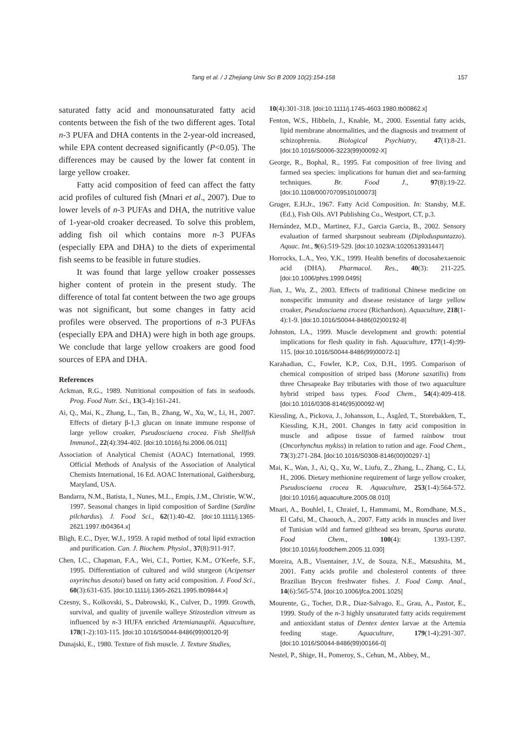Tang et al. / J Zhejiang Univ Sci B 2009 10(2):154-158 157
saturated fatty acid and monounsaturated fatty acid contents between the fish of the two different ages. Total n-3 PUFA and DHA contents in the 2-year-old increased, while EPA content decreased significantly (P<0.05). The differences may be caused by the lower fat content in large yellow croaker.
Fatty acid composition of feed can affect the fatty acid profiles of cultured fish (Mnari et al., 2007). Due to lower levels of n-3 PUFAs and DHA, the nutritive value of 1-year-old croaker decreased. To solve this problem, adding fish oil which contains more n-3 PUFAs (especially EPA and DHA) to the diets of experimental fish seems to be feasible in future studies.
It was found that large yellow croaker possesses higher content of protein in the present study. The difference of total fat content between the two age groups was not significant, but some changes in fatty acid profiles were observed. The proportions of n-3 PUFAs (especially EPA and DHA) were high in both age groups. We conclude that large yellow croakers are good food sources of EPA and DHA.
References
Ackman, R.G., 1989. Nutritional composition of fats in seafoods. Prog. Food Nutr. Sci., 13(3-4):161-241.
Ai, Q., Mai, K., Zhang, L., Tan, B., Zhang, W., Xu, W., Li, H., 2007. Effects of dietary β-1,3 glucan on innate immune response of large yellow croaker, Pseudosciaena crocea. Fish Shellfish Immunol., 22(4):394-402. [doi:10.1016/j.fsi.2006.06.011]
Association of Analytical Chemist (AOAC) International, 1999. Official Methods of Analysis of the Association of Analytical Chemists International, 16 Ed. AOAC International, Gaithersburg, Maryland, USA.
Bandarra, N.M., Batista, I., Nunes, M.L., Empis, J.M., Christie, W.W., 1997. Seasonal changes in lipid composition of Sardine (Sardine pilchardus). J. Food Sci., 62(1):40-42. [doi:10.1111/j.1365-2621.1997.tb04364.x]
Bligh, E.C., Dyer, W.J., 1959. A rapid method of total lipid extraction and purification. Can. J. Biochem. Physiol., 37(8):911-917.
Chen, I.C., Chapman, F.A., Wei, C.I., Portier, K.M., O′Keefe, S.F., 1995. Differentiation of cultured and wild sturgeon (Acipenser oxyrinchus desotoi) based on fatty acid composition. J. Food Sci., 60(3):631-635. [doi:10.1111/j.1365-2621.1995.tb09844.x]
Czesny, S., Kolkovski, S., Dabrowski, K., Culver, D., 1999. Growth, survival, and quality of juvenile walleye Stizostedion vitreum as influenced by n-3 HUFA enriched Artemianauplii. Aquaculture, 178(1-2):103-115. [doi:10.1016/S0044-8486(99)00120-9]
Dunajski, E., 1980. Texture of fish muscle. J. Texture Studies,
10(4):301-318. [doi:10.1111/j.1745-4603.1980.tb00862.x]
Fenton, W.S., Hibbeln, J., Knable, M., 2000. Essential fatty acids, lipid membrane abnormalities, and the diagnosis and treatment of schizophrenia. Biological Psychiatry, 47(1):8-21. [doi:10.1016/S0006-3223(99)00092-X]
George, R., Bophal, R., 1995. Fat composition of free living and farmed sea species: implications for human diet and sea-farming techniques. Br. Food J., 97(8):19-22. [doi:10.1108/00070709510100073]
Gruger, E.H.Jr., 1967. Fatty Acid Composition. In: Stansby, M.E. (Ed.), Fish Oils. AVI Publishing Co., Westport, CT, p.3.
Hernández, M.D., Martinez, F.J., Garcia Garcia, B., 2002. Sensory evaluation of farmed sharpsnout seabream (Diploduspuntazzo). Aquac. Int., 9(6):519-529. [doi:10.1023/A:1020513931447]
Horrocks, L.A., Yeo, Y.K., 1999. Health benefits of docosahexaenoic acid (DHA). Pharmacol. Res., 40(3): 211-225. [doi:10.1006/phrs.1999.0495]
Jian, J., Wu, Z., 2003. Effects of traditional Chinese medicine on nonspecific immunity and disease resistance of large yellow croaker, Pseudosciaena crocea (Richardson). Aquaculture, 218(1-4):1-9. [doi:10.1016/S0044-8486(02)00192-8]
Johnston, I.A., 1999. Muscle development and growth: potential implications for flesh quality in fish. Aquaculture, 177(1-4):99-115. [doi:10.1016/S0044-8486(99)00072-1]
Karahadian, C., Fowler, K.P., Cox, D.H., 1995. Comparison of chemical composition of striped bass (Morone saxatilis) from three Chesapeake Bay tributaries with those of two aquaculture hybrid striped bass types. Food Chem., 54(4):409-418. [doi:10.1016/0308-8146(95)00092-W]
Kiessling, A., Pickova, J., Johansson, L., Åsgård, T., Storebakken, T., Kiessling, K.H., 2001. Changes in fatty acid composition in muscle and adipose tissue of farmed rainbow trout (Oncorhynchus mykiss) in relation to ration and age. Food Chem., 73(3):271-284. [doi:10.1016/S0308-8146(00)00297-1]
Mai, K., Wan, J., Ai, Q., Xu, W., Liufu, Z., Zhang, L., Zhang, C., Li, H., 2006. Dietary methionine requirement of large yellow croaker, Pseudosciaena crocea R. Aquaculture, 253(1-4):564-572. [doi:10.1016/j.aquaculture.2005.08.010]
Mnari, A., Bouhlel, I., Chraief, I., Hammami, M., Romdhane, M.S., El Cafsi, M., Chaouch, A., 2007. Fatty acids in muscles and liver of Tunisian wild and farmed gilthead sea bream, Sparus aurata. Food Chem., 100(4): 1393-1397. [doi:10.1016/j.foodchem.2005.11.030]
Moreira, A.B., Visentainer, J.V., de Souza, N.E., Matsushita, M., 2001. Fatty acids profile and cholesterol contents of three Brazilian Brycon freshwater fishes. J. Food Comp. Anal., 14(6):565-574. [doi:10.1006/jfca.2001.1025]
Mourente, G., Tocher, D.R., Diaz-Salvago, E., Grau, A., Pastor, E., 1999. Study of the n-3 highly unsaturated fatty acids requirement and antioxidant status of Dentex dentex larvae at the Artemia feeding stage. Aquaculture, 179(1-4):291-307. [doi:10.1016/S0044-8486(99)00166-0]
Nestel, P., Shige, H., Pomeroy, S., Cehun, M., Abbey, M.,